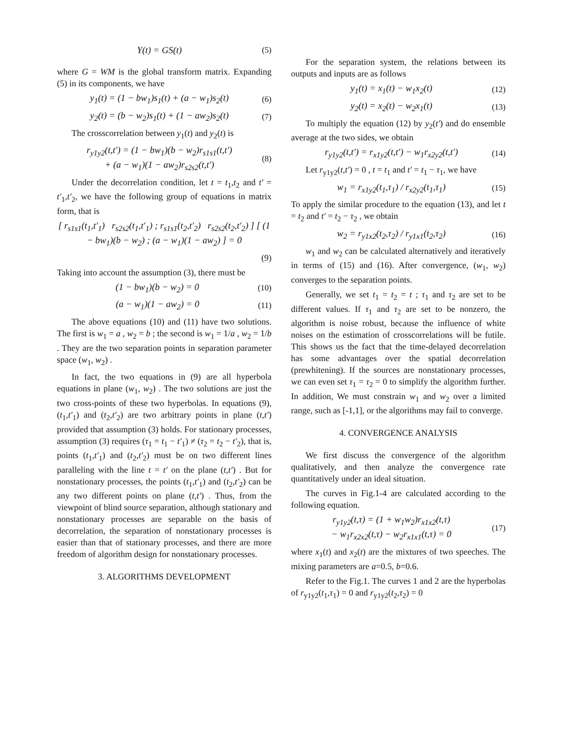Y(t) = GS(t) (5)
where G = WM is the global transform matrix. Expanding (5) in its components, we have
y<sub>1</sub>(t) = (1 − bw<sub>1</sub>)s<sub>1</sub>(t) + (a − w<sub>1</sub>)s<sub>2</sub>(t) (6)
y<sub>2</sub>(t) = (b − w<sub>2</sub>)s<sub>1</sub>(t) + (1 − aw<sub>2</sub>)s<sub>2</sub>(t) (7)
The crosscorrelation between y<sub>1</sub>(t) and y<sub>2</sub>(t) is
r<sub>y1y2</sub>(t,t′) = (1 − bw<sub>1</sub>)(b − w<sub>2</sub>)r<sub>s1s1</sub>(t,t′)
+ (a − w<sub>1</sub>)(1 − aw<sub>2</sub>)r<sub>s2s2</sub>(t,t′) (8)
Under the decorrelation condition, let t = t<sub>1</sub>,t<sub>2</sub> and t′ = t′<sub>1</sub>,t′<sub>2</sub>, we have the following group of equations in matrix form, that is
[ r<sub>s1s1</sub>(t<sub>1</sub>,t′<sub>1</sub>) r<sub>s2s2</sub>(t<sub>1</sub>,t′<sub>1</sub>) ; r<sub>s1s1</sub>(t<sub>2</sub>,t′<sub>2</sub>) r<sub>s2s2</sub>(t<sub>2</sub>,t′<sub>2</sub>) ] [ (1 − bw<sub>1</sub>)(b − w<sub>2</sub>) ; (a − w<sub>1</sub>)(1 − aw<sub>2</sub>) ] = 0
(9)
Taking into account the assumption (3), there must be
(1 − bw<sub>1</sub>)(b − w<sub>2</sub>) = 0 (10)
(a − w<sub>1</sub>)(1 − aw<sub>2</sub>) = 0 (11)
The above equations (10) and (11) have two solutions. The first is w<sub>1</sub> = a , w<sub>2</sub> = b ; the second is w<sub>1</sub> = 1/a , w<sub>2</sub> = 1/b . They are the two separation points in separation parameter space (w<sub>1</sub>, w<sub>2</sub>) .
In fact, the two equations in (9) are all hyperbola equations in plane (w<sub>1</sub>, w<sub>2</sub>) . The two solutions are just the two cross-points of these two hyperbolas. In equations (9), (t<sub>1</sub>,t′<sub>1</sub>) and (t<sub>2</sub>,t′<sub>2</sub>) are two arbitrary points in plane (t,t′) provided that assumption (3) holds. For stationary processes, assumption (3) requires (τ<sub>1</sub> = t<sub>1</sub> − t′<sub>1</sub>) ≠ (τ<sub>2</sub> = t<sub>2</sub> − t′<sub>2</sub>), that is, points (t<sub>1</sub>,t′<sub>1</sub>) and (t<sub>2</sub>,t′<sub>2</sub>) must be on two different lines paralleling with the line t = t′ on the plane (t,t′) . But for nonstationary processes, the points (t<sub>1</sub>,t′<sub>1</sub>) and (t<sub>2</sub>,t′<sub>2</sub>) can be any two different points on plane (t,t′) . Thus, from the viewpoint of blind source separation, although stationary and nonstationary processes are separable on the basis of decorrelation, the separation of nonstationary processes is easier than that of stationary processes, and there are more freedom of algorithm design for nonstationary processes.
3. ALGORITHMS DEVELOPMENT
For the separation system, the relations between its outputs and inputs are as follows
y<sub>1</sub>(t) = x<sub>1</sub>(t) − w<sub>1</sub>x<sub>2</sub>(t) (12)
y<sub>2</sub>(t) = x<sub>2</sub>(t) − w<sub>2</sub>x<sub>1</sub>(t) (13)
To multiply the equation (12) by y<sub>2</sub>(t′) and do ensemble average at the two sides, we obtain
r<sub>y1y2</sub>(t,t′) = r<sub>x1y2</sub>(t,t′) − w<sub>1</sub>r<sub>x2y2</sub>(t,t′) (14)
Let r<sub>y1y2</sub>(t,t′) = 0 , t = t<sub>1</sub> and t′ = t<sub>1</sub> − τ<sub>1</sub>, we have
w<sub>1</sub> = r<sub>x1y2</sub>(t<sub>1</sub>,τ<sub>1</sub>) / r<sub>x2y2</sub>(t<sub>1</sub>,τ<sub>1</sub>) (15)
To apply the similar procedure to the equation (13), and let t = t<sub>2</sub> and t′ = t<sub>2</sub> − τ<sub>2</sub> , we obtain
w<sub>2</sub> = r<sub>y1x2</sub>(t<sub>2</sub>,τ<sub>2</sub>) / r<sub>y1x1</sub>(t<sub>2</sub>,τ<sub>2</sub>) (16)
w<sub>1</sub> and w<sub>2</sub> can be calculated alternatively and iteratively in terms of (15) and (16). After convergence, (w<sub>1</sub>, w<sub>2</sub>) converges to the separation points.
Generally, we set t<sub>1</sub> = t<sub>2</sub> = t ; τ<sub>1</sub> and τ<sub>2</sub> are set to be different values. If τ<sub>1</sub> and τ<sub>2</sub> are set to be nonzero, the algorithm is noise robust, because the influence of white noises on the estimation of crosscorrelations will be futile. This shows us the fact that the time-delayed decorrelation has some advantages over the spatial decorrelation (prewhitening). If the sources are nonstationary processes, we can even set τ<sub>1</sub> = τ<sub>2</sub> = 0 to simplify the algorithm further. In addition, We must constrain w<sub>1</sub> and w<sub>2</sub> over a limited range, such as [-1,1], or the algorithms may fail to converge.
4. CONVERGENCE ANALYSIS
We first discuss the convergence of the algorithm qualitatively, and then analyze the convergence rate quantitatively under an ideal situation.
The curves in Fig.1-4 are calculated according to the following equation.
r<sub>y1y2</sub>(t,τ) = (1 + w<sub>1</sub>w<sub>2</sub>)r<sub>x1x2</sub>(t,τ)
− w<sub>1</sub>r<sub>x2x2</sub>(t,τ) − w<sub>2</sub>r<sub>x1x1</sub>(t,τ) = 0 (17)
where x<sub>1</sub>(t) and x<sub>2</sub>(t) are the mixtures of two speeches. The mixing parameters are a=0.5, b=0.6.
Refer to the Fig.1. The curves 1 and 2 are the hyperbolas of r<sub>y1y2</sub>(t<sub>1</sub>,τ<sub>1</sub>) = 0 and r<sub>y1y2</sub>(t<sub>2</sub>,τ<sub>2</sub>) = 0